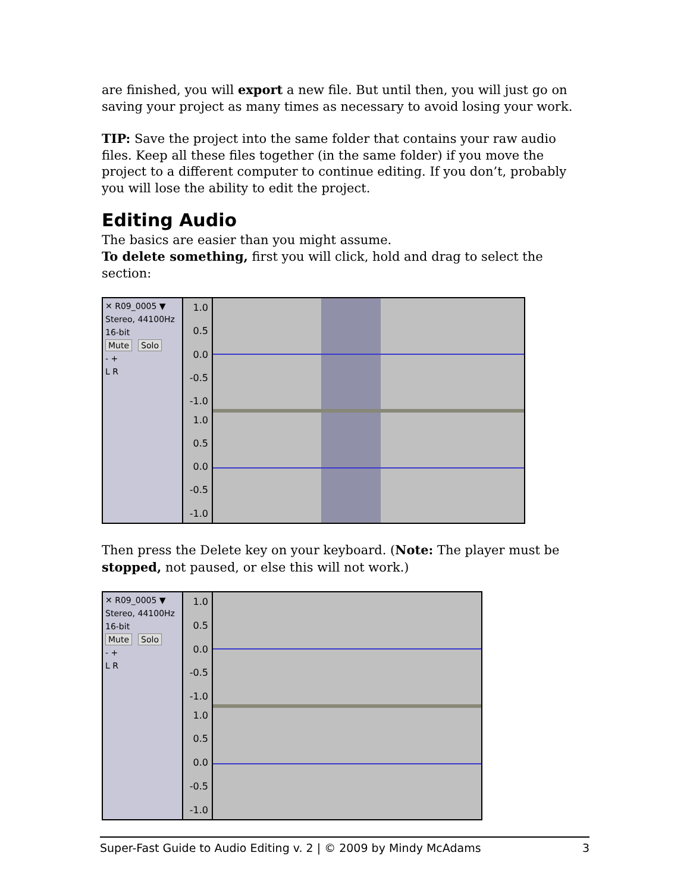are finished, you will export a new file. But until then, you will just go on saving your project as many times as necessary to avoid losing your work.
TIP: Save the project into the same folder that contains your raw audio files. Keep all these files together (in the same folder) if you move the project to a different computer to continue editing. If you don’t, probably you will lose the ability to edit the project.
Editing Audio
The basics are easier than you might assume.
To delete something, first you will click, hold and drag to select the section:
✕ R09_0005 ▼
Stereo, 44100Hz
16-bit
Mute Solo
- +
L R
1.0
0.5
0.0
-0.5
-1.0
1.0
0.5
0.0
-0.5
-1.0
Then press the Delete key on your keyboard. (Note: The player must be stopped, not paused, or else this will not work.)
✕ R09_0005 ▼
Stereo, 44100Hz
16-bit
Mute Solo
- +
L R
1.0
0.5
0.0
-0.5
-1.0
1.0
0.5
0.0
-0.5
-1.0
Super-Fast Guide to Audio Editing v. 2 | © 2009 by Mindy McAdams 3